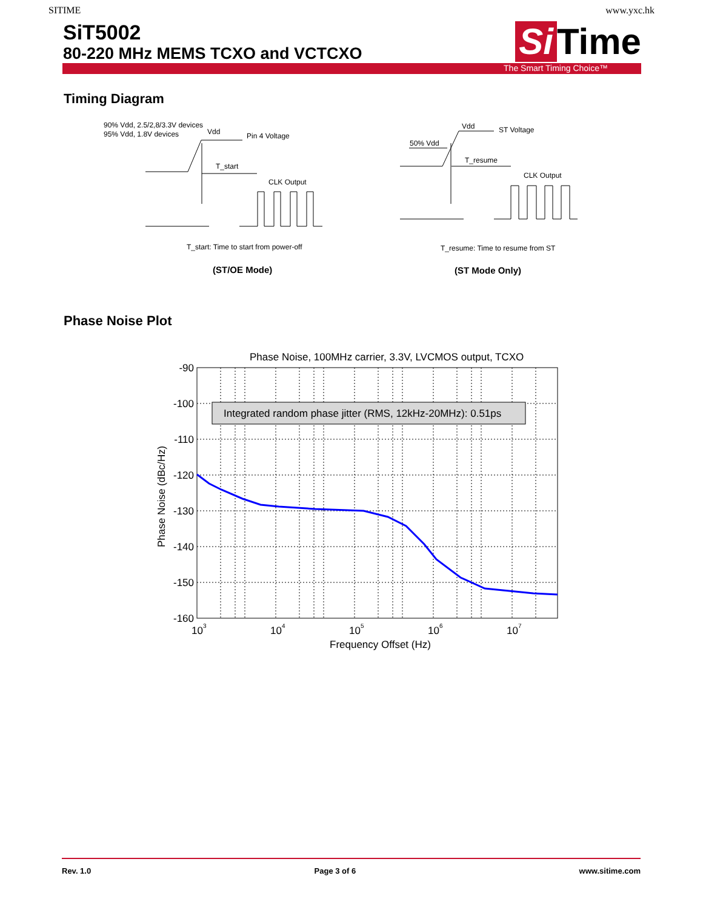SITIME www.yxc.hk
SiT5002
80-220 MHz MEMS TCXO and VCTCXO
Si Time
The Smart Timing Choice™
Timing Diagram
90% Vdd, 2.5/2,8/3.3V devices
95% Vdd, 1.8V devices
Vdd
Pin 4 Voltage
T_start
CLK Output
T_start: Time to start from power-off
(ST/OE Mode)
Vdd
ST Voltage
50% Vdd
T_resume
CLK Output
T_resume: Time to resume from ST
(ST Mode Only)
Phase Noise Plot
Phase Noise, 100MHz carrier, 3.3V, LVCMOS output, TCXO
Integrated random phase jitter (RMS, 12kHz-20MHz): 0.51ps
-90
-100
-110
-120
-130
-140
-150
-160
103
104
105
106
107
Frequency Offset (Hz)
Phase Noise (dBc/Hz)
Rev. 1.0 Page 3 of 6 www.sitime.com